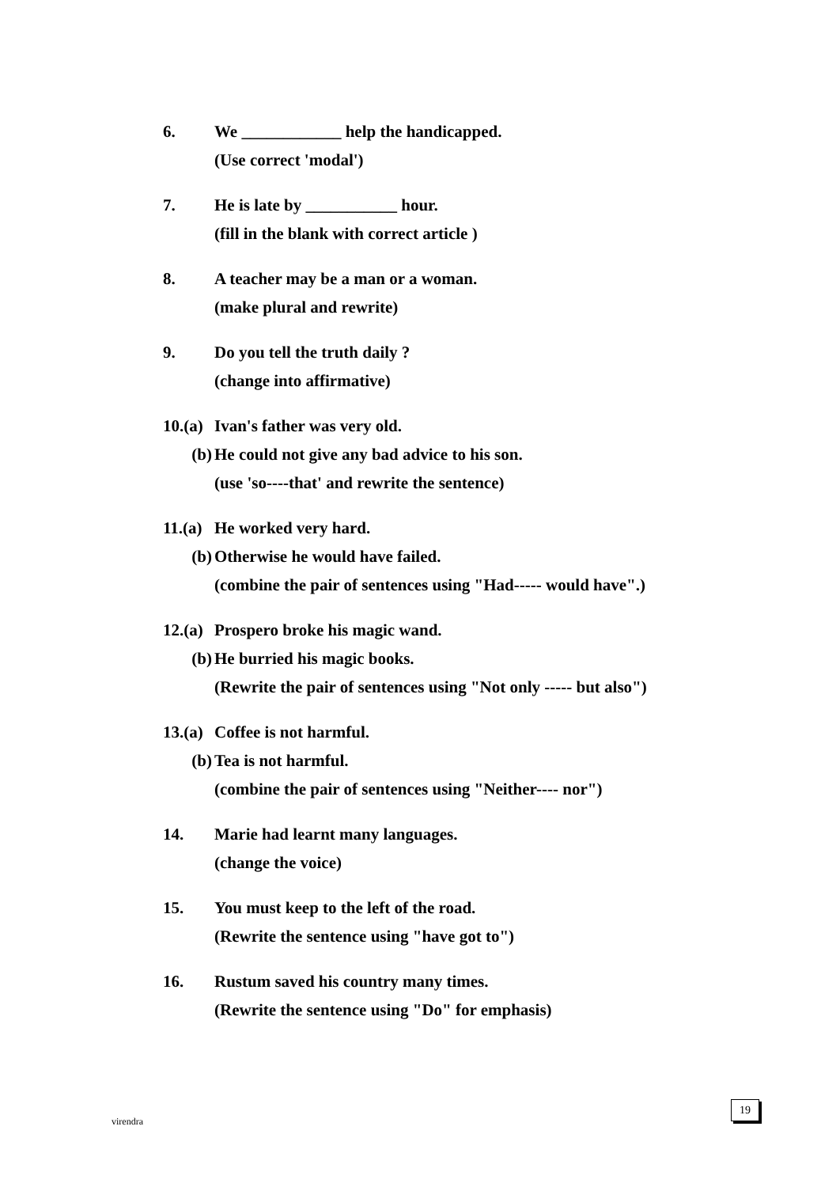6. We ____________ help the handicapped.
(Use correct 'modal')
7. He is late by ___________ hour.
(fill in the blank with correct article )
8. A teacher may be a man or a woman.
(make plural and rewrite)
9. Do you tell the truth daily ?
(change into affirmative)
10.(a) Ivan's father was very old.
(b) He could not give any bad advice to his son.
(use 'so----that' and rewrite the sentence)
11.(a) He worked very hard.
(b) Otherwise he would have failed.
(combine the pair of sentences using "Had----- would have".)
12.(a) Prospero broke his magic wand.
(b) He burried his magic books.
(Rewrite the pair of sentences using "Not only ----- but also")
13.(a) Coffee is not harmful.
(b) Tea is not harmful.
(combine the pair of sentences using "Neither---- nor")
14. Marie had learnt many languages.
(change the voice)
15. You must keep to the left of the road.
(Rewrite the sentence using "have got to")
16. Rustum saved his country many times.
(Rewrite the sentence using "Do" for emphasis)
virendra
19